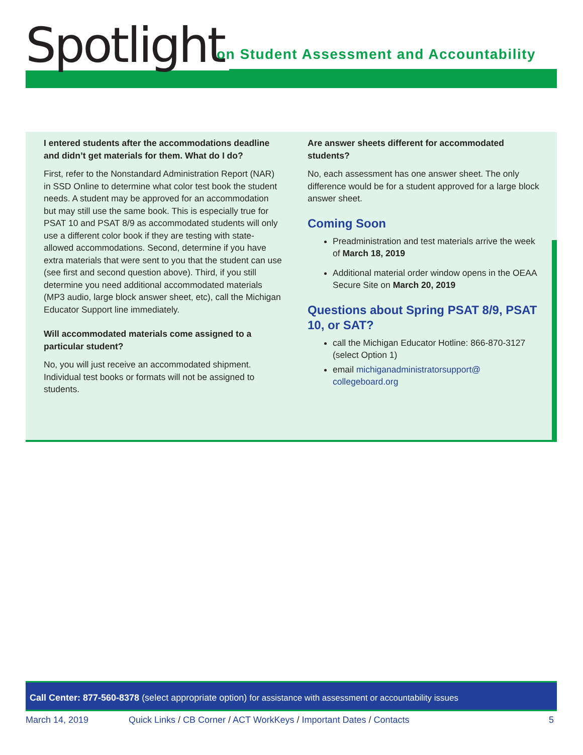Spotlight
on Student Assessment and Accountability
I entered students after the accommodations deadline and didn’t get materials for them. What do I do?
First, refer to the Nonstandard Administration Report (NAR) in SSD Online to determine what color test book the student needs. A student may be approved for an accommodation but may still use the same book. This is especially true for PSAT 10 and PSAT 8/9 as accommodated students will only use a different color book if they are testing with state-allowed accommodations. Second, determine if you have extra materials that were sent to you that the student can use (see first and second question above). Third, if you still determine you need additional accommodated materials (MP3 audio, large block answer sheet, etc), call the Michigan Educator Support line immediately.
Will accommodated materials come assigned to a particular student?
No, you will just receive an accommodated shipment. Individual test books or formats will not be assigned to students.
Are answer sheets different for accommodated students?
No, each assessment has one answer sheet. The only difference would be for a student approved for a large block answer sheet.
Coming Soon
Preadministration and test materials arrive the week of March 18, 2019
Additional material order window opens in the OEAA Secure Site on March 20, 2019
Questions about Spring PSAT 8/9, PSAT 10, or SAT?
call the Michigan Educator Hotline: 866-870-3127 (select Option 1)
email michiganadministratorsupport@ collegeboard.org
Call Center: 877-560-8378 (select appropriate option) for assistance with assessment or accountability issues
March 14, 2019 Quick Links / CB Corner / ACT WorkKeys / Important Dates / Contacts 5